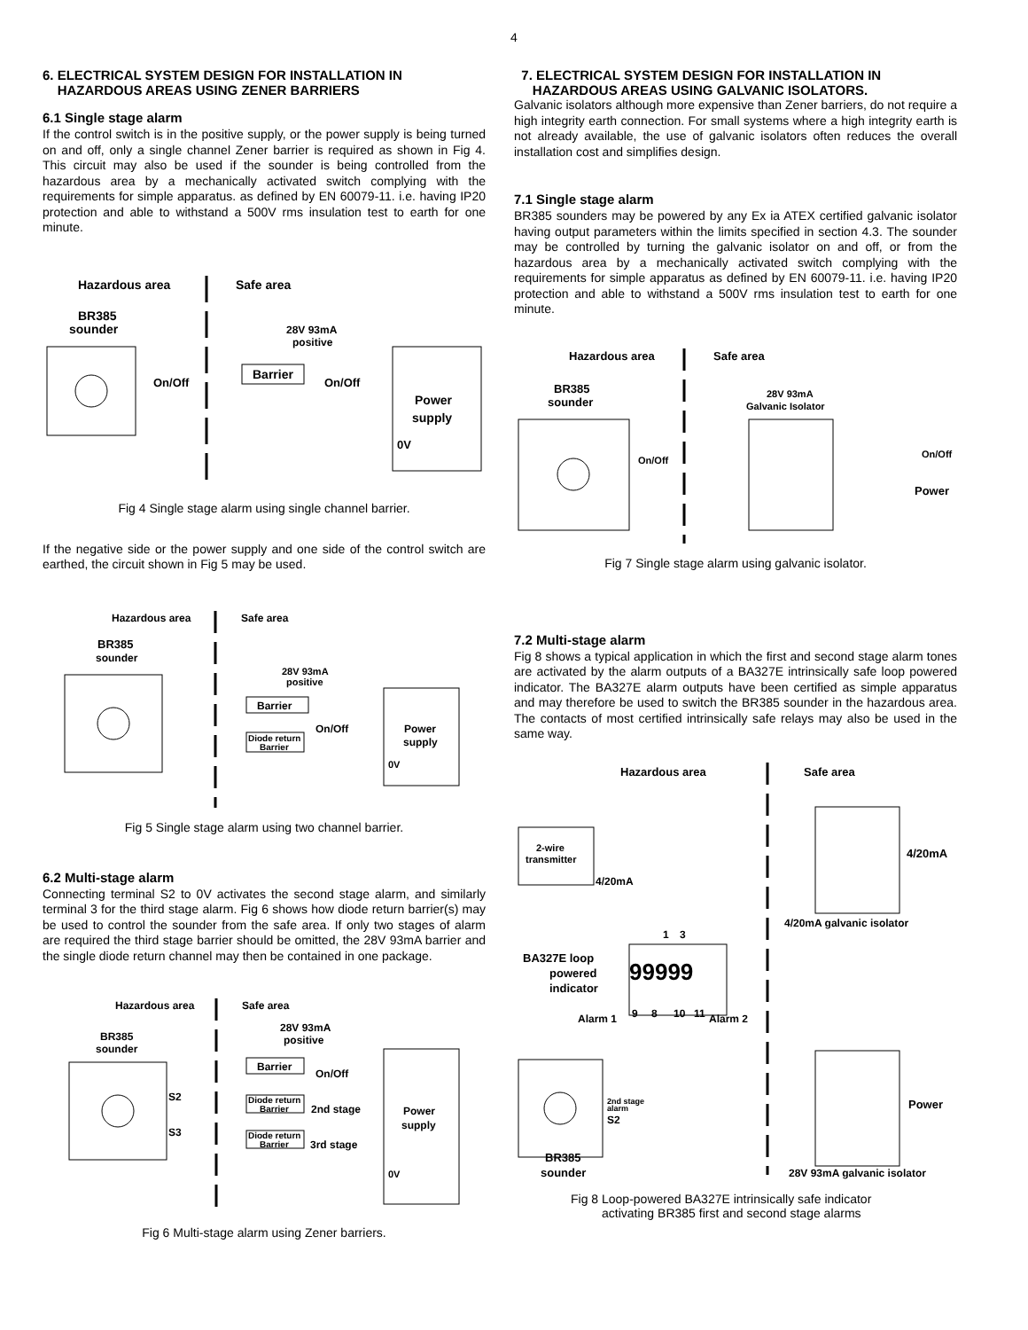4
6. ELECTRICAL SYSTEM DESIGN FOR INSTALLATION IN
HAZARDOUS AREAS USING ZENER BARRIERS
6.1 Single stage alarm
If the control switch is in the positive supply, or the power supply is being turned on and off, only a single channel Zener barrier is required as shown in Fig 4. This circuit may also be used if the sounder is being controlled from the hazardous area by a mechanically activated switch complying with the requirements for simple apparatus. as defined by EN 60079-11. i.e. having IP20 protection and able to withstand a 500V rms insulation test to earth for one minute.
Hazardous area
Safe area
BR385
sounder
On/Off
Barrier
28V 93mA
positive
On/Off
Power
supply
0V
Fig 4 Single stage alarm using single channel barrier.
If the negative side or the power supply and one side of the control switch are earthed, the circuit shown in Fig 5 may be used.
Hazardous area
Safe area
BR385
sounder
28V 93mA
positive
Barrier
Diode return
Barrier
On/Off
Power
supply
0V
Fig 5 Single stage alarm using two channel barrier.
6.2 Multi-stage alarm
Connecting terminal S2 to 0V activates the second stage alarm, and similarly terminal 3 for the third stage alarm. Fig 6 shows how diode return barrier(s) may be used to control the sounder from the safe area. If only two stages of alarm are required the third stage barrier should be omitted, the 28V 93mA barrier and the single diode return channel may then be contained in one package.
Hazardous area
Safe area
BR385
sounder
S2
S3
28V 93mA
positive
Barrier
On/Off
Diode return
Barrier
2nd stage
Diode return
Barrier
3rd stage
Power
supply
0V
Fig 6 Multi-stage alarm using Zener barriers.
7. ELECTRICAL SYSTEM DESIGN FOR INSTALLATION IN
HAZARDOUS AREAS USING GALVANIC ISOLATORS.
Galvanic isolators although more expensive than Zener barriers, do not require a high integrity earth connection. For small systems where a high integrity earth is not already available, the use of galvanic isolators often reduces the overall installation cost and simplifies design.
7.1 Single stage alarm
BR385 sounders may be powered by any Ex ia ATEX certified galvanic isolator having output parameters within the limits specified in section 4.3. The sounder may be controlled by turning the galvanic isolator on and off, or from the hazardous area by a mechanically activated switch complying with the requirements for simple apparatus as defined by EN 60079-11. i.e. having IP20 protection and able to withstand a 500V rms insulation test to earth for one minute.
Hazardous area
Safe area
BR385
sounder
On/Off
28V 93mA
Galvanic Isolator
On/Off
Power
Fig 7 Single stage alarm using galvanic isolator.
7.2 Multi-stage alarm
Fig 8 shows a typical application in which the first and second stage alarm tones are activated by the alarm outputs of a BA327E intrinsically safe loop powered indicator. The BA327E alarm outputs have been certified as simple apparatus and may therefore be used to switch the BR385 sounder in the hazardous area. The contacts of most certified intrinsically safe relays may also be used in the same way.
Hazardous area
Safe area
2-wire
transmitter
4/20mA
4/20mA
4/20mA galvanic isolator
1
3
BA327E loop
powered
indicator
99999
Alarm 1
9
8
10
11
Alarm 2
2nd stage
alarm
S2
Power
BR385
sounder
28V 93mA galvanic isolator
Fig 8 Loop-powered BA327E intrinsically safe indicator
activating BR385 first and second stage alarms